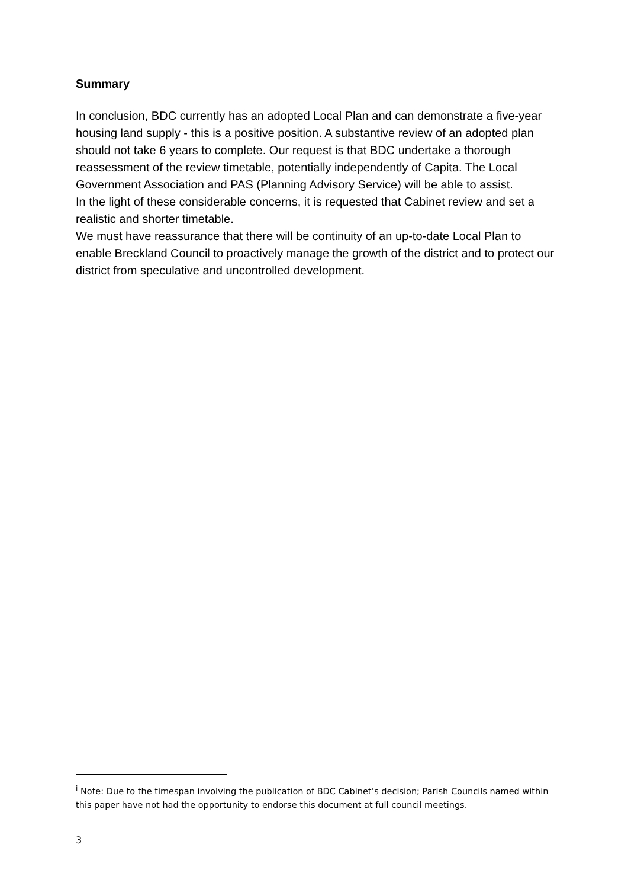Summary
In conclusion, BDC currently has an adopted Local Plan and can demonstrate a five-year housing land supply - this is a positive position. A substantive review of an adopted plan should not take 6 years to complete. Our request is that BDC undertake a thorough reassessment of the review timetable, potentially independently of Capita. The Local Government Association and PAS (Planning Advisory Service) will be able to assist.
In the light of these considerable concerns, it is requested that Cabinet review and set a realistic and shorter timetable.
We must have reassurance that there will be continuity of an up-to-date Local Plan to enable Breckland Council to proactively manage the growth of the district and to protect our district from speculative and uncontrolled development.
<sup>i</sup> Note: Due to the timespan involving the publication of BDC Cabinet’s decision; Parish Councils named within this paper have not had the opportunity to endorse this document at full council meetings.
3